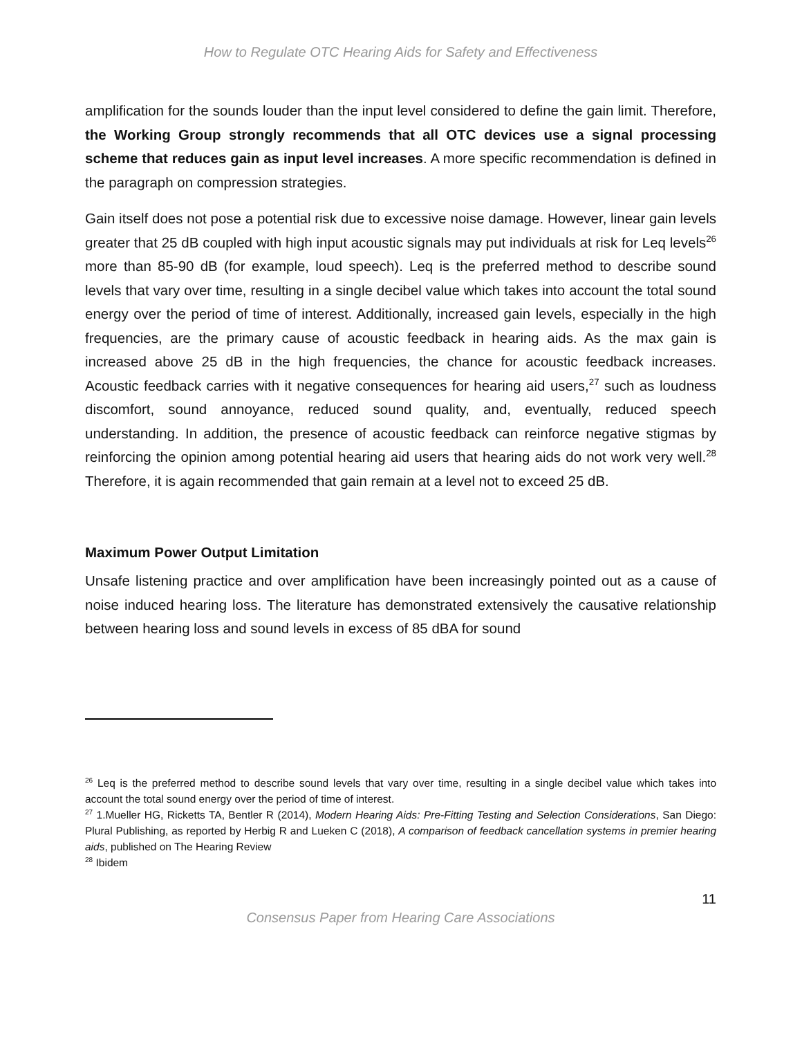How to Regulate OTC Hearing Aids for Safety and Effectiveness
amplification for the sounds louder than the input level considered to define the gain limit. Therefore, the Working Group strongly recommends that all OTC devices use a signal processing scheme that reduces gain as input level increases. A more specific recommendation is defined in the paragraph on compression strategies.
Gain itself does not pose a potential risk due to excessive noise damage. However, linear gain levels greater that 25 dB coupled with high input acoustic signals may put individuals at risk for Leq levels<sup>26</sup> more than 85-90 dB (for example, loud speech). Leq is the preferred method to describe sound levels that vary over time, resulting in a single decibel value which takes into account the total sound energy over the period of time of interest. Additionally, increased gain levels, especially in the high frequencies, are the primary cause of acoustic feedback in hearing aids. As the max gain is increased above 25 dB in the high frequencies, the chance for acoustic feedback increases. Acoustic feedback carries with it negative consequences for hearing aid users,<sup>27</sup> such as loudness discomfort, sound annoyance, reduced sound quality, and, eventually, reduced speech understanding. In addition, the presence of acoustic feedback can reinforce negative stigmas by reinforcing the opinion among potential hearing aid users that hearing aids do not work very well.<sup>28</sup> Therefore, it is again recommended that gain remain at a level not to exceed 25 dB.
Maximum Power Output Limitation
Unsafe listening practice and over amplification have been increasingly pointed out as a cause of noise induced hearing loss. The literature has demonstrated extensively the causative relationship between hearing loss and sound levels in excess of 85 dBA for sound
<sup>26</sup> Leq is the preferred method to describe sound levels that vary over time, resulting in a single decibel value which takes into account the total sound energy over the period of time of interest.
<sup>27</sup> 1.Mueller HG, Ricketts TA, Bentler R (2014), Modern Hearing Aids: Pre-Fitting Testing and Selection Considerations, San Diego: Plural Publishing, as reported by Herbig R and Lueken C (2018), A comparison of feedback cancellation systems in premier hearing aids, published on The Hearing Review
<sup>28</sup> Ibidem
11
Consensus Paper from Hearing Care Associations